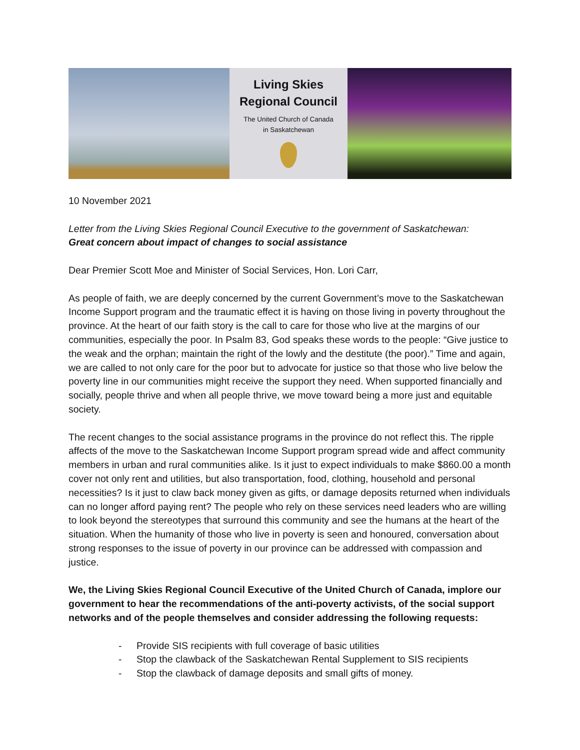Living Skies
Regional Council
The United Church of Canada
in Saskatchewan
10 November 2021
Letter from the Living Skies Regional Council Executive to the government of Saskatchewan:
Great concern about impact of changes to social assistance
Dear Premier Scott Moe and Minister of Social Services, Hon. Lori Carr,
As people of faith, we are deeply concerned by the current Government’s move to the Saskatchewan Income Support program and the traumatic effect it is having on those living in poverty throughout the province. At the heart of our faith story is the call to care for those who live at the margins of our communities, especially the poor. In Psalm 83, God speaks these words to the people: “Give justice to the weak and the orphan; maintain the right of the lowly and the destitute (the poor).” Time and again, we are called to not only care for the poor but to advocate for justice so that those who live below the poverty line in our communities might receive the support they need. When supported financially and socially, people thrive and when all people thrive, we move toward being a more just and equitable society.
The recent changes to the social assistance programs in the province do not reflect this. The ripple affects of the move to the Saskatchewan Income Support program spread wide and affect community members in urban and rural communities alike. Is it just to expect individuals to make $860.00 a month cover not only rent and utilities, but also transportation, food, clothing, household and personal necessities? Is it just to claw back money given as gifts, or damage deposits returned when individuals can no longer afford paying rent? The people who rely on these services need leaders who are willing to look beyond the stereotypes that surround this community and see the humans at the heart of the situation. When the humanity of those who live in poverty is seen and honoured, conversation about strong responses to the issue of poverty in our province can be addressed with compassion and justice.
We, the Living Skies Regional Council Executive of the United Church of Canada, implore our government to hear the recommendations of the anti-poverty activists, of the social support networks and of the people themselves and consider addressing the following requests:
- Provide SIS recipients with full coverage of basic utilities
- Stop the clawback of the Saskatchewan Rental Supplement to SIS recipients
- Stop the clawback of damage deposits and small gifts of money.